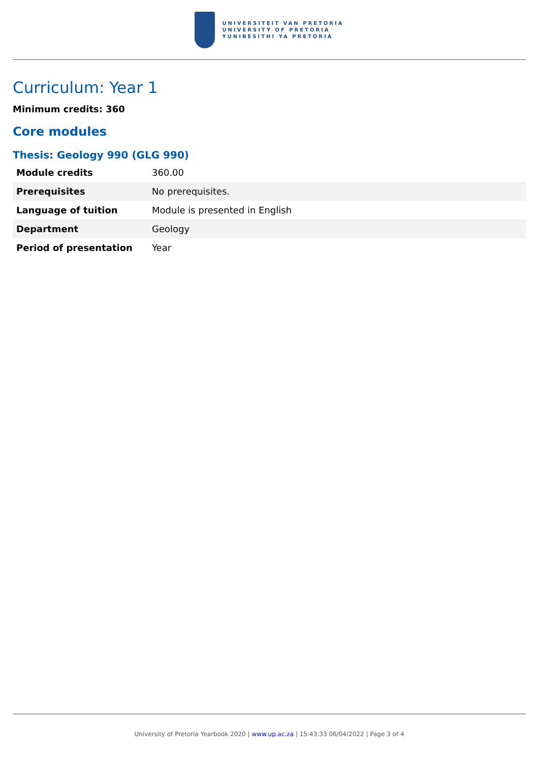UNIVERSITEIT VAN PRETORIA
UNIVERSITY OF PRETORIA
YUNIBESITHI YA PRETORIA
Curriculum: Year 1
Minimum credits: 360
Core modules
Thesis: Geology 990 (GLG 990)
| Module credits | 360.00 |
| Prerequisites | No prerequisites. |
| Language of tuition | Module is presented in English |
| Department | Geology |
| Period of presentation | Year |
University of Pretoria Yearbook 2020 | www.up.ac.za | 15:43:33 06/04/2022 | Page 3 of 4